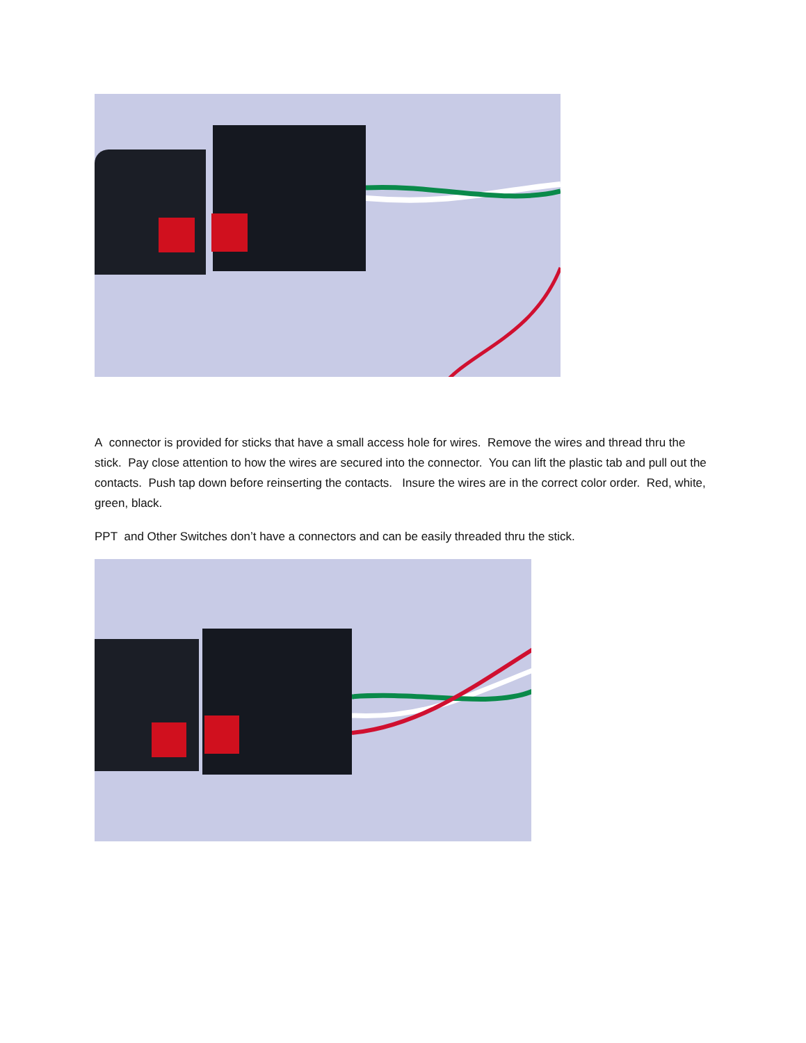A connector is provided for sticks that have a small access hole for wires. Remove the wires and thread thru the stick. Pay close attention to how the wires are secured into the connector. You can lift the plastic tab and pull out the contacts. Push tap down before reinserting the contacts. Insure the wires are in the correct color order. Red, white, green, black.
PPT and Other Switches don’t have a connectors and can be easily threaded thru the stick.